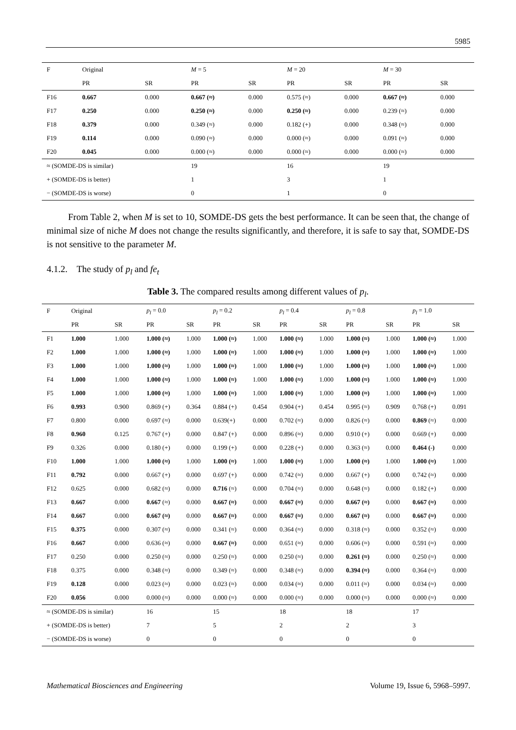5985
| F | Original | | M = 5 | | M = 20 | | M = 30 | |
| | PR | SR | PR | SR | PR | SR | PR | SR |
| F16 | 0.667 | 0.000 | 0.667 (≈) | 0.000 | 0.575 (≈) | 0.000 | 0.667 (≈) | 0.000 |
| F17 | 0.250 | 0.000 | 0.250 (≈) | 0.000 | 0.250 (≈) | 0.000 | 0.239 (≈) | 0.000 |
| F18 | 0.379 | 0.000 | 0.349 (≈) | 0.000 | 0.182 (+) | 0.000 | 0.348 (≈) | 0.000 |
| F19 | 0.114 | 0.000 | 0.090 (≈) | 0.000 | 0.000 (≈) | 0.000 | 0.091 (≈) | 0.000 |
| F20 | 0.045 | 0.000 | 0.000 (≈) | 0.000 | 0.000 (≈) | 0.000 | 0.000 (≈) | 0.000 |
| ≈ (SOMDE-DS is similar) | | | 19 | | 16 | | 19 | |
| + (SOMDE-DS is better) | | | 1 | | 3 | | 1 | |
| − (SOMDE-DS is worse) | | | 0 | | 1 | | 0 | |
From Table 2, when M is set to 10, SOMDE-DS gets the best performance. It can be seen that, the change of minimal size of niche M does not change the results significantly, and therefore, it is safe to say that, SOMDE-DS is not sensitive to the parameter M.
4.1.2. The study of p<sub>l</sub> and fe<sub>t</sub>
Table 3. The compared results among different values of p<sub>l</sub>.
| F | Original | | p<sub>l</sub> = 0.0 | | p<sub>l</sub> = 0.2 | | p<sub>l</sub> = 0.4 | | p<sub>l</sub> = 0.8 | | p<sub>l</sub> = 1.0 | |
| | PR | SR | PR | SR | PR | SR | PR | SR | PR | SR | PR | SR |
| F1 | 1.000 | 1.000 | 1.000 (≈) | 1.000 | 1.000 (≈) | 1.000 | 1.000 (≈) | 1.000 | 1.000 (≈) | 1.000 | 1.000 (≈) | 1.000 |
| F2 | 1.000 | 1.000 | 1.000 (≈) | 1.000 | 1.000 (≈) | 1.000 | 1.000 (≈) | 1.000 | 1.000 (≈) | 1.000 | 1.000 (≈) | 1.000 |
| F3 | 1.000 | 1.000 | 1.000 (≈) | 1.000 | 1.000 (≈) | 1.000 | 1.000 (≈) | 1.000 | 1.000 (≈) | 1.000 | 1.000 (≈) | 1.000 |
| F4 | 1.000 | 1.000 | 1.000 (≈) | 1.000 | 1.000 (≈) | 1.000 | 1.000 (≈) | 1.000 | 1.000 (≈) | 1.000 | 1.000 (≈) | 1.000 |
| F5 | 1.000 | 1.000 | 1.000 (≈) | 1.000 | 1.000 (≈) | 1.000 | 1.000 (≈) | 1.000 | 1.000 (≈) | 1.000 | 1.000 (≈) | 1.000 |
| F6 | 0.993 | 0.900 | 0.869 (+) | 0.364 | 0.884 (+) | 0.454 | 0.904 (+) | 0.454 | 0.995 (≈) | 0.909 | 0.768 (+) | 0.091 |
| F7 | 0.800 | 0.000 | 0.697 (≈) | 0.000 | 0.639(+) | 0.000 | 0.702 (≈) | 0.000 | 0.826 (≈) | 0.000 | 0.869 (≈) | 0.000 |
| F8 | 0.960 | 0.125 | 0.767 (+) | 0.000 | 0.847 (+) | 0.000 | 0.896 (≈) | 0.000 | 0.910 (+) | 0.000 | 0.669 (+) | 0.000 |
| F9 | 0.326 | 0.000 | 0.180 (+) | 0.000 | 0.199 (+) | 0.000 | 0.228 (+) | 0.000 | 0.363 (≈) | 0.000 | 0.464 (-) | 0.000 |
| F10 | 1.000 | 1.000 | 1.000 (≈) | 1.000 | 1.000 (≈) | 1.000 | 1.000 (≈) | 1.000 | 1.000 (≈) | 1.000 | 1.000 (≈) | 1.000 |
| F11 | 0.792 | 0.000 | 0.667 (+) | 0.000 | 0.697 (+) | 0.000 | 0.742 (≈) | 0.000 | 0.667 (+) | 0.000 | 0.742 (≈) | 0.000 |
| F12 | 0.625 | 0.000 | 0.682 (≈) | 0.000 | 0.716 (≈) | 0.000 | 0.704 (≈) | 0.000 | 0.648 (≈) | 0.000 | 0.182 (+) | 0.000 |
| F13 | 0.667 | 0.000 | 0.667 (≈) | 0.000 | 0.667 (≈) | 0.000 | 0.667 (≈) | 0.000 | 0.667 (≈) | 0.000 | 0.667 (≈) | 0.000 |
| F14 | 0.667 | 0.000 | 0.667 (≈) | 0.000 | 0.667 (≈) | 0.000 | 0.667 (≈) | 0.000 | 0.667 (≈) | 0.000 | 0.667 (≈) | 0.000 |
| F15 | 0.375 | 0.000 | 0.307 (≈) | 0.000 | 0.341 (≈) | 0.000 | 0.364 (≈) | 0.000 | 0.318 (≈) | 0.000 | 0.352 (≈) | 0.000 |
| F16 | 0.667 | 0.000 | 0.636 (≈) | 0.000 | 0.667 (≈) | 0.000 | 0.651 (≈) | 0.000 | 0.606 (≈) | 0.000 | 0.591 (≈) | 0.000 |
| F17 | 0.250 | 0.000 | 0.250 (≈) | 0.000 | 0.250 (≈) | 0.000 | 0.250 (≈) | 0.000 | 0.261 (≈) | 0.000 | 0.250 (≈) | 0.000 |
| F18 | 0.375 | 0.000 | 0.348 (≈) | 0.000 | 0.349 (≈) | 0.000 | 0.348 (≈) | 0.000 | 0.394 (≈) | 0.000 | 0.364 (≈) | 0.000 |
| F19 | 0.128 | 0.000 | 0.023 (≈) | 0.000 | 0.023 (≈) | 0.000 | 0.034 (≈) | 0.000 | 0.011 (≈) | 0.000 | 0.034 (≈) | 0.000 |
| F20 | 0.056 | 0.000 | 0.000 (≈) | 0.000 | 0.000 (≈) | 0.000 | 0.000 (≈) | 0.000 | 0.000 (≈) | 0.000 | 0.000 (≈) | 0.000 |
| ≈ (SOMDE-DS is similar) | | | 16 | | 15 | | 18 | | 18 | | 17 | |
| + (SOMDE-DS is better) | | | 7 | | 5 | | 2 | | 2 | | 3 | |
| − (SOMDE-DS is worse) | | | 0 | | 0 | | 0 | | 0 | | 0 | |
Mathematical Biosciences and Engineering Volume 19, Issue 6, 5968–5997.